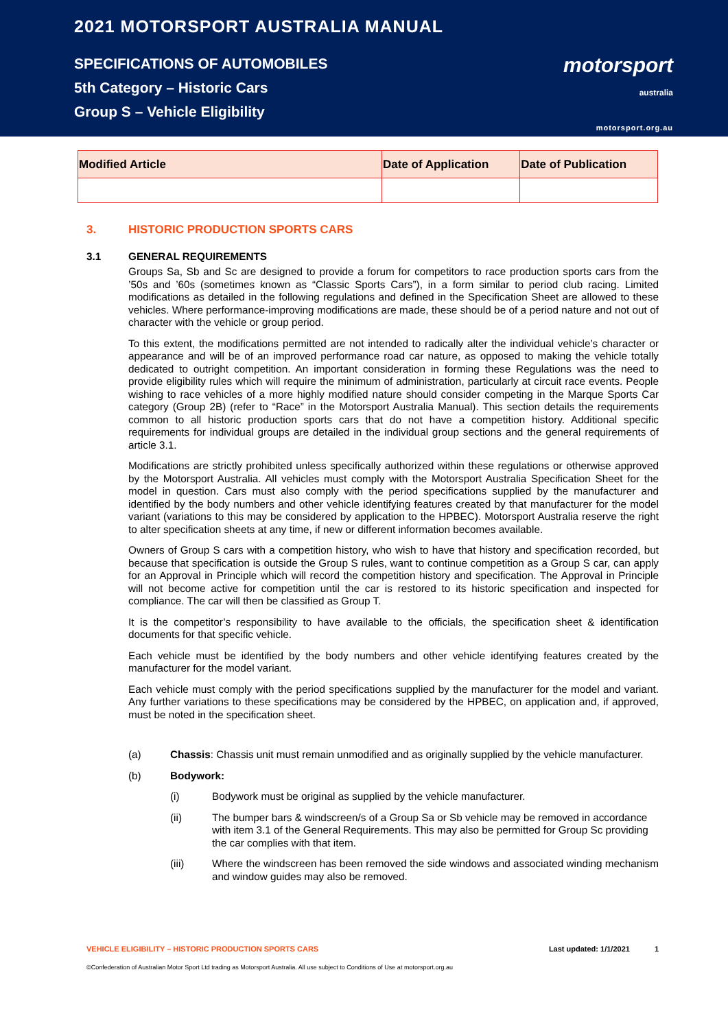2021 MOTORSPORT AUSTRALIA MANUAL
SPECIFICATIONS OF AUTOMOBILES
5th Category – Historic Cars
Group S – Vehicle Eligibility
motorsport
australia
motorsport.org.au
| Modified Article | Date of Application | Date of Publication |
| --- | --- | --- |
3. HISTORIC PRODUCTION SPORTS CARS
3.1 GENERAL REQUIREMENTS
Groups Sa, Sb and Sc are designed to provide a forum for competitors to race production sports cars from the ’50s and ’60s (sometimes known as “Classic Sports Cars”), in a form similar to period club racing. Limited modifications as detailed in the following regulations and defined in the Specification Sheet are allowed to these vehicles. Where performance-improving modifications are made, these should be of a period nature and not out of character with the vehicle or group period.
To this extent, the modifications permitted are not intended to radically alter the individual vehicle’s character or appearance and will be of an improved performance road car nature, as opposed to making the vehicle totally dedicated to outright competition. An important consideration in forming these Regulations was the need to provide eligibility rules which will require the minimum of administration, particularly at circuit race events. People wishing to race vehicles of a more highly modified nature should consider competing in the Marque Sports Car category (Group 2B) (refer to “Race” in the Motorsport Australia Manual). This section details the requirements common to all historic production sports cars that do not have a competition history. Additional specific requirements for individual groups are detailed in the individual group sections and the general requirements of article 3.1.
Modifications are strictly prohibited unless specifically authorized within these regulations or otherwise approved by the Motorsport Australia. All vehicles must comply with the Motorsport Australia Specification Sheet for the model in question. Cars must also comply with the period specifications supplied by the manufacturer and identified by the body numbers and other vehicle identifying features created by that manufacturer for the model variant (variations to this may be considered by application to the HPBEC). Motorsport Australia reserve the right to alter specification sheets at any time, if new or different information becomes available.
Owners of Group S cars with a competition history, who wish to have that history and specification recorded, but because that specification is outside the Group S rules, want to continue competition as a Group S car, can apply for an Approval in Principle which will record the competition history and specification. The Approval in Principle will not become active for competition until the car is restored to its historic specification and inspected for compliance. The car will then be classified as Group T.
It is the competitor’s responsibility to have available to the officials, the specification sheet & identification documents for that specific vehicle.
Each vehicle must be identified by the body numbers and other vehicle identifying features created by the manufacturer for the model variant.
Each vehicle must comply with the period specifications supplied by the manufacturer for the model and variant. Any further variations to these specifications may be considered by the HPBEC, on application and, if approved, must be noted in the specification sheet.
(a) Chassis: Chassis unit must remain unmodified and as originally supplied by the vehicle manufacturer.
(b) Bodywork:
(i) Bodywork must be original as supplied by the vehicle manufacturer.
(ii) The bumper bars & windscreen/s of a Group Sa or Sb vehicle may be removed in accordance with item 3.1 of the General Requirements. This may also be permitted for Group Sc providing the car complies with that item.
(iii) Where the windscreen has been removed the side windows and associated winding mechanism and window guides may also be removed.
VEHICLE ELIGIBILITY – HISTORIC PRODUCTION SPORTS CARS Last updated: 1/1/2021 1
©Confederation of Australian Motor Sport Ltd trading as Motorsport Australia. All use subject to Conditions of Use at motorsport.org.au